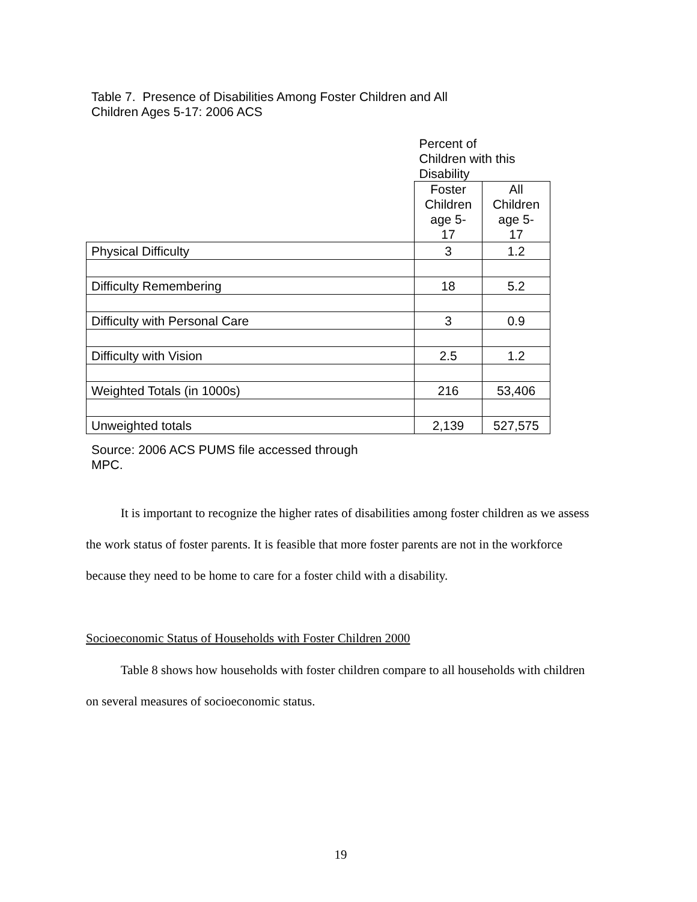Table 7. Presence of Disabilities Among Foster Children and All
Children Ages 5-17: 2006 ACS
| | Percent of Children with this Disability | |
| --- | --- | --- |
| | Foster Children age 5- 17 | All Children age 5- 17 |
| Physical Difficulty | 3 | 1.2 |
| Difficulty Remembering | 18 | 5.2 |
| Difficulty with Personal Care | 3 | 0.9 |
| Difficulty with Vision | 2.5 | 1.2 |
| Weighted Totals (in 1000s) | 216 | 53,406 |
| Unweighted totals | 2,139 | 527,575 |
Source: 2006 ACS PUMS file accessed through
MPC.
It is important to recognize the higher rates of disabilities among foster children as we assess the work status of foster parents. It is feasible that more foster parents are not in the workforce because they need to be home to care for a foster child with a disability.
Socioeconomic Status of Households with Foster Children 2000
Table 8 shows how households with foster children compare to all households with children on several measures of socioeconomic status.
19